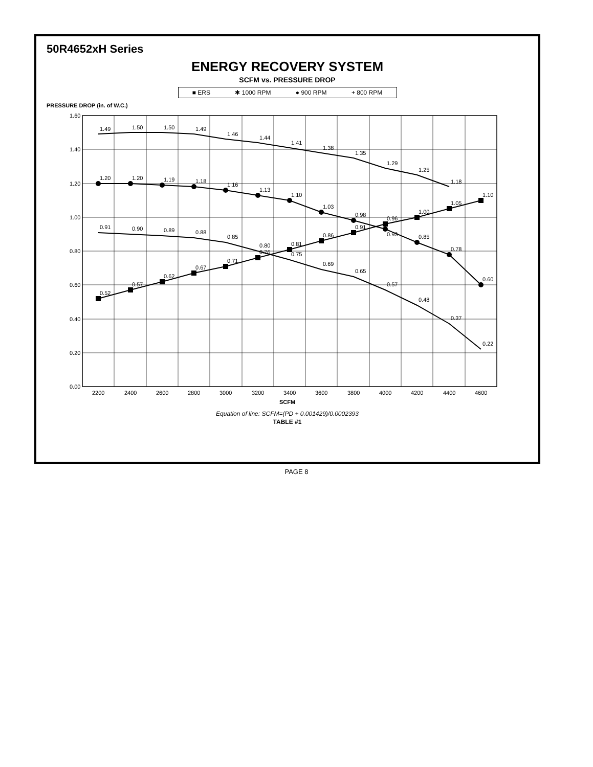50R4652xH Series
ENERGY RECOVERY SYSTEM
SCFM vs. PRESSURE DROP
■ ERS ✱ 1000 RPM ● 900 RPM + 800 RPM
0.52
0.57
0.62
0.67
0.71
0.76
0.81
0.86
0.91
0.96
1.00
1.05
1.10
1.49
1.50
1.50
1.49
1.46
1.44
1.41
1.38
1.35
1.29
1.25
1.18
1.20
1.20
1.19
1.18
1.16
1.13
1.10
1.03
0.98
0.93
0.85
0.78
0.60
0.91
0.90
0.89
0.88
0.85
0.80
0.75
0.69
0.65
0.57
0.48
0.37
0.22
1.60
1.40
1.20
1.00
0.80
0.60
0.40
0.20
0.00
2200
2400
2600
2800
3000
3200
3400
3600
3800
4000
4200
4400
4600
PRESSURE DROP (in. of W.C.)
SCFM
Equation of line: SCFM=(PD + 0.001429)/0.0002393
TABLE #1
PAGE 8